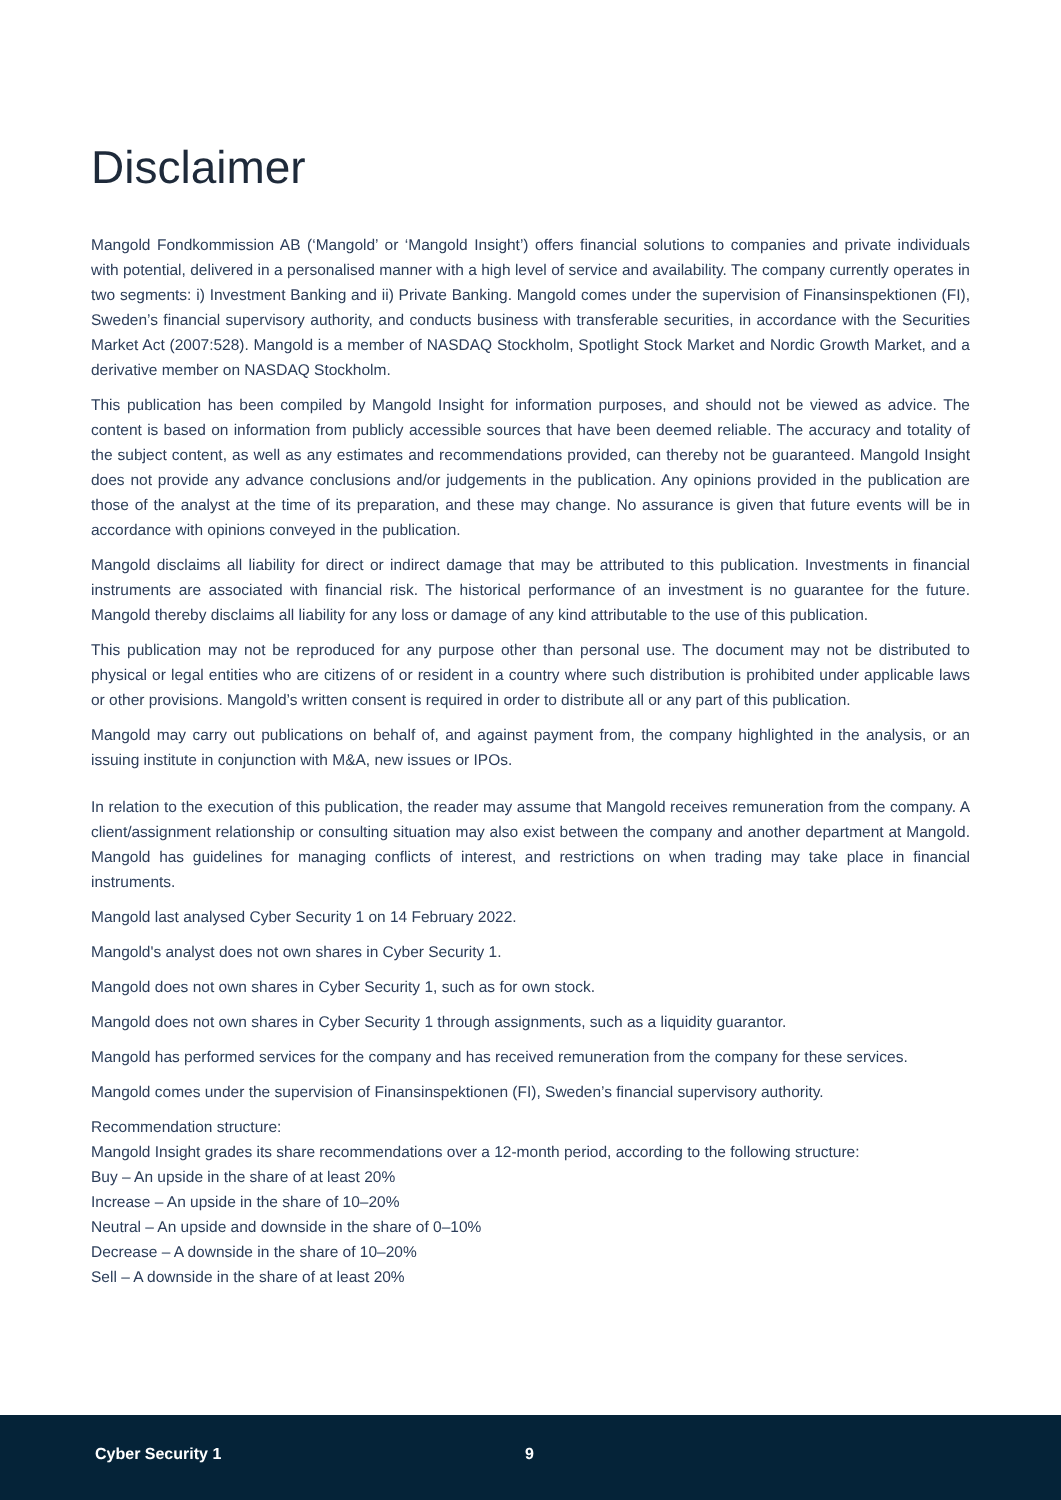Disclaimer
Mangold Fondkommission AB (‘Mangold’ or ‘Mangold Insight’) offers financial solutions to companies and private individuals with potential, delivered in a personalised manner with a high level of service and availability. The company currently operates in two segments: i) Investment Banking and ii) Private Banking. Mangold comes under the supervision of Finansinspektionen (FI), Sweden’s financial supervisory authority, and conducts business with transferable securities, in accordance with the Securities Market Act (2007:528). Mangold is a member of NASDAQ Stockholm, Spotlight Stock Market and Nordic Growth Market, and a derivative member on NASDAQ Stockholm.
This publication has been compiled by Mangold Insight for information purposes, and should not be viewed as advice. The content is based on information from publicly accessible sources that have been deemed reliable. The accuracy and totality of the subject content, as well as any estimates and recommendations provided, can thereby not be guaranteed. Mangold Insight does not provide any advance conclusions and/or judgements in the publication. Any opinions provided in the publication are those of the analyst at the time of its preparation, and these may change. No assurance is given that future events will be in accordance with opinions conveyed in the publication.
Mangold disclaims all liability for direct or indirect damage that may be attributed to this publication. Investments in financial instruments are associated with financial risk. The historical performance of an investment is no guarantee for the future. Mangold thereby disclaims all liability for any loss or damage of any kind attributable to the use of this publication.
This publication may not be reproduced for any purpose other than personal use. The document may not be distributed to physical or legal entities who are citizens of or resident in a country where such distribution is prohibited under applicable laws or other provisions. Mangold’s written consent is required in order to distribute all or any part of this publication.
Mangold may carry out publications on behalf of, and against payment from, the company highlighted in the analysis, or an issuing institute in conjunction with M&A, new issues or IPOs.
In relation to the execution of this publication, the reader may assume that Mangold receives remuneration from the company. A client/assignment relationship or consulting situation may also exist between the company and another department at Mangold. Mangold has guidelines for managing conflicts of interest, and restrictions on when trading may take place in financial instruments.
Mangold last analysed Cyber Security 1 on 14 February 2022.
Mangold's analyst does not own shares in Cyber Security 1.
Mangold does not own shares in Cyber Security 1, such as for own stock.
Mangold does not own shares in Cyber Security 1 through assignments, such as a liquidity guarantor.
Mangold has performed services for the company and has received remuneration from the company for these services.
Mangold comes under the supervision of Finansinspektionen (FI), Sweden’s financial supervisory authority.
Recommendation structure:
Mangold Insight grades its share recommendations over a 12-month period, according to the following structure:
Buy – An upside in the share of at least 20%
Increase – An upside in the share of 10–20%
Neutral – An upside and downside in the share of 0–10%
Decrease – A downside in the share of 10–20%
Sell – A downside in the share of at least 20%
Cyber Security 1 9